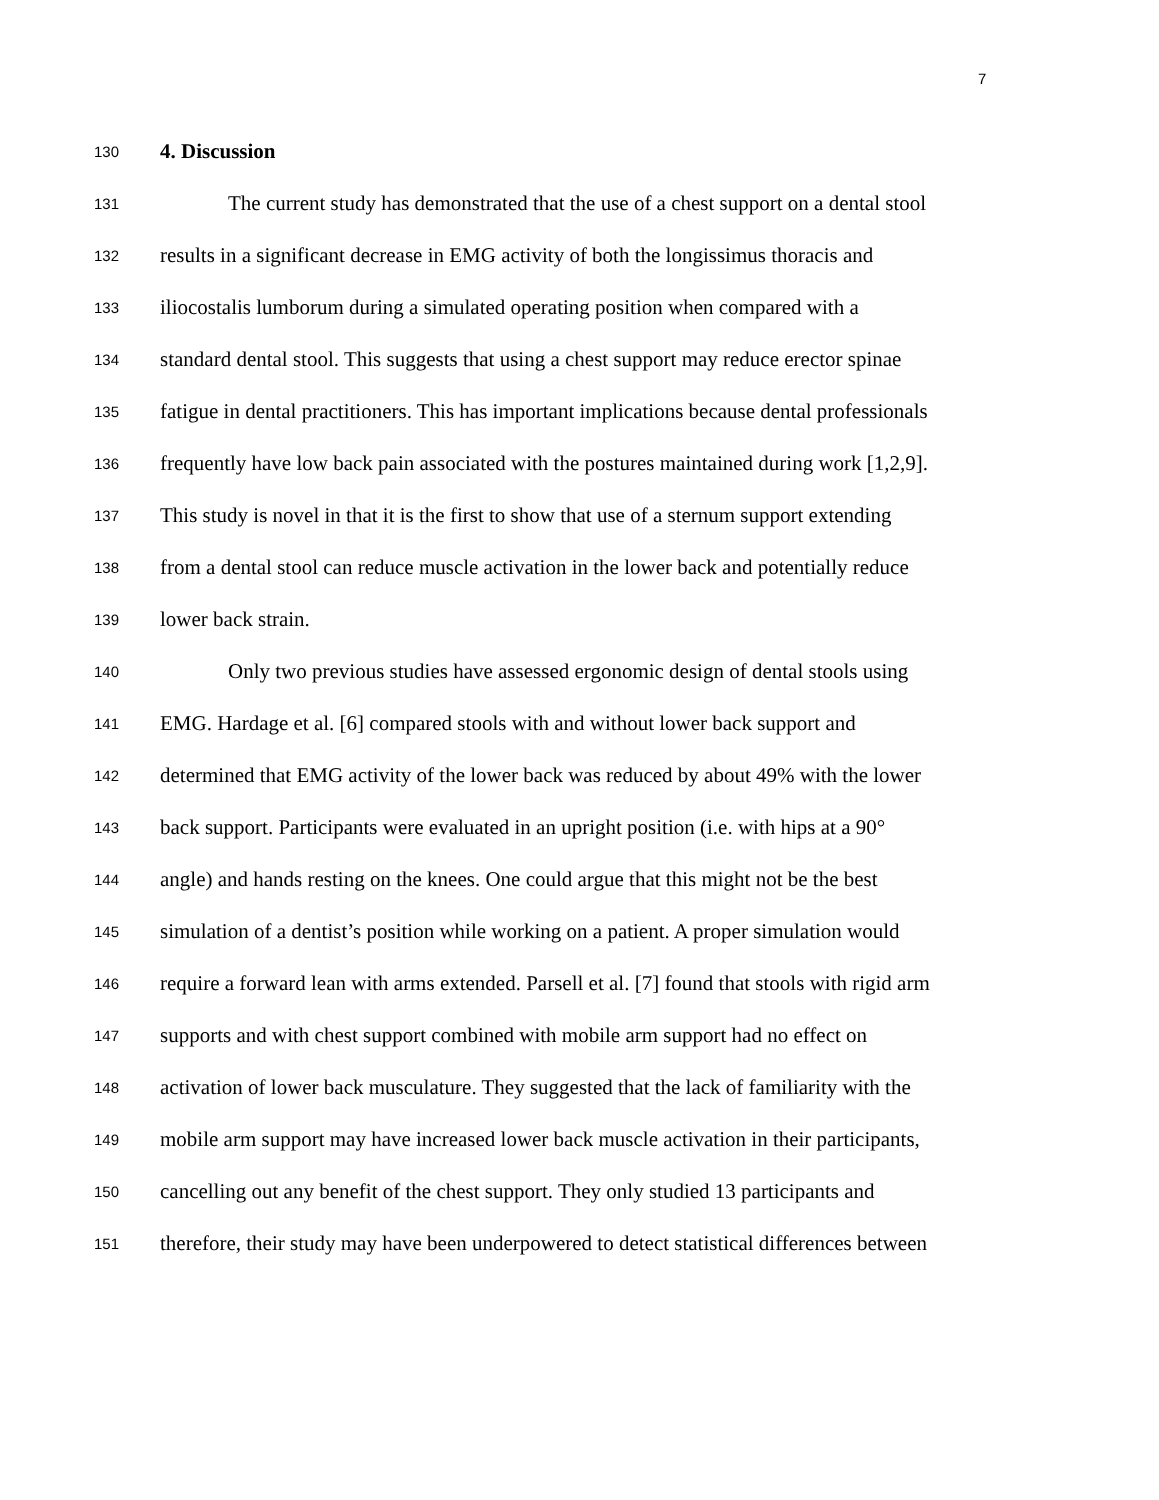7
130 4. Discussion
131 The current study has demonstrated that the use of a chest support on a dental stool
132 results in a significant decrease in EMG activity of both the longissimus thoracis and
133 iliocostalis lumborum during a simulated operating position when compared with a
134 standard dental stool. This suggests that using a chest support may reduce erector spinae
135 fatigue in dental practitioners. This has important implications because dental professionals
136 frequently have low back pain associated with the postures maintained during work [1,2,9].
137 This study is novel in that it is the first to show that use of a sternum support extending
138 from a dental stool can reduce muscle activation in the lower back and potentially reduce
139 lower back strain.
140 Only two previous studies have assessed ergonomic design of dental stools using
141 EMG. Hardage et al. [6] compared stools with and without lower back support and
142 determined that EMG activity of the lower back was reduced by about 49% with the lower
143 back support. Participants were evaluated in an upright position (i.e. with hips at a 90°
144 angle) and hands resting on the knees. One could argue that this might not be the best
145 simulation of a dentist’s position while working on a patient. A proper simulation would
146 require a forward lean with arms extended. Parsell et al. [7] found that stools with rigid arm
147 supports and with chest support combined with mobile arm support had no effect on
148 activation of lower back musculature. They suggested that the lack of familiarity with the
149 mobile arm support may have increased lower back muscle activation in their participants,
150 cancelling out any benefit of the chest support. They only studied 13 participants and
151 therefore, their study may have been underpowered to detect statistical differences between